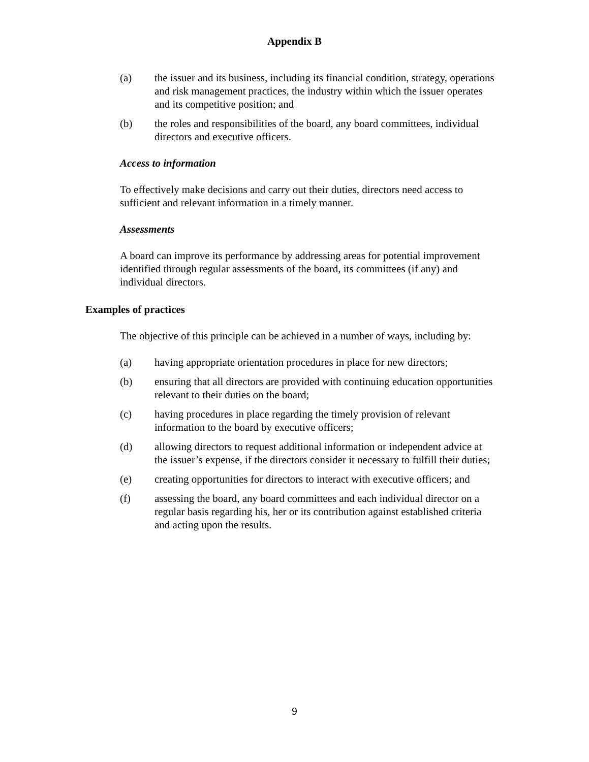Appendix B
(a) the issuer and its business, including its financial condition, strategy, operations and risk management practices, the industry within which the issuer operates and its competitive position; and
(b) the roles and responsibilities of the board, any board committees, individual directors and executive officers.
Access to information
To effectively make decisions and carry out their duties, directors need access to sufficient and relevant information in a timely manner.
Assessments
A board can improve its performance by addressing areas for potential improvement identified through regular assessments of the board, its committees (if any) and individual directors.
Examples of practices
The objective of this principle can be achieved in a number of ways, including by:
(a) having appropriate orientation procedures in place for new directors;
(b) ensuring that all directors are provided with continuing education opportunities relevant to their duties on the board;
(c) having procedures in place regarding the timely provision of relevant information to the board by executive officers;
(d) allowing directors to request additional information or independent advice at the issuer’s expense, if the directors consider it necessary to fulfill their duties;
(e) creating opportunities for directors to interact with executive officers; and
(f) assessing the board, any board committees and each individual director on a regular basis regarding his, her or its contribution against established criteria and acting upon the results.
9